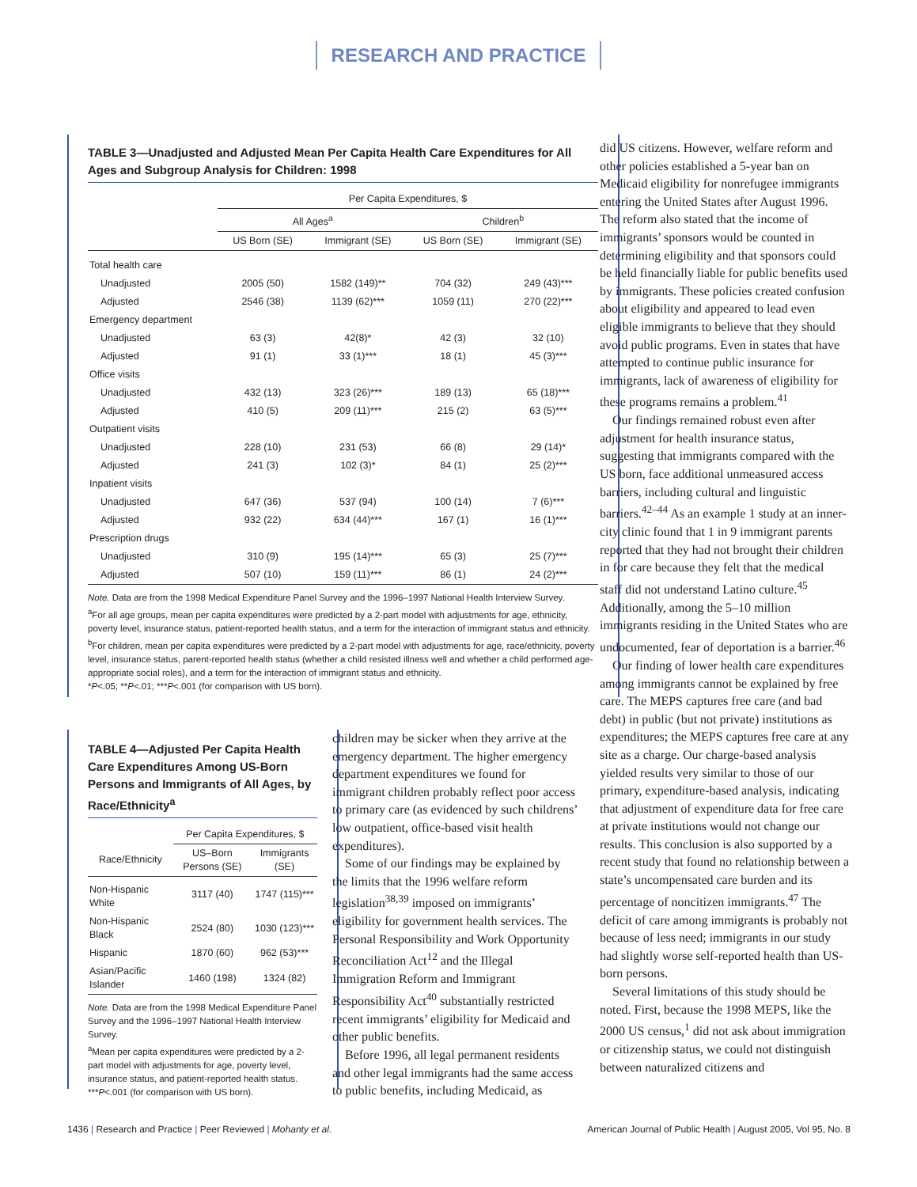RESEARCH AND PRACTICE
TABLE 3—Unadjusted and Adjusted Mean Per Capita Health Care Expenditures for All Ages and Subgroup Analysis for Children: 1998
| | Per Capita Expenditures, $ | | | |
| --- | --- | --- | --- | --- |
| | All Ages<sup>a</sup> | | Children<sup>b</sup> | |
| | US Born (SE) | Immigrant (SE) | US Born (SE) | Immigrant (SE) |
| Total health care | | | | |
| Unadjusted | 2005 (50) | 1582 (149)** | 704 (32) | 249 (43)*** |
| Adjusted | 2546 (38) | 1139 (62)*** | 1059 (11) | 270 (22)*** |
| Emergency department | | | | |
| Unadjusted | 63 (3) | 42(8)* | 42 (3) | 32 (10) |
| Adjusted | 91 (1) | 33 (1)*** | 18 (1) | 45 (3)*** |
| Office visits | | | | |
| Unadjusted | 432 (13) | 323 (26)*** | 189 (13) | 65 (18)*** |
| Adjusted | 410 (5) | 209 (11)*** | 215 (2) | 63 (5)*** |
| Outpatient visits | | | | |
| Unadjusted | 228 (10) | 231 (53) | 66 (8) | 29 (14)* |
| Adjusted | 241 (3) | 102 (3)* | 84 (1) | 25 (2)*** |
| Inpatient visits | | | | |
| Unadjusted | 647 (36) | 537 (94) | 100 (14) | 7 (6)*** |
| Adjusted | 932 (22) | 634 (44)*** | 167 (1) | 16 (1)*** |
| Prescription drugs | | | | |
| Unadjusted | 310 (9) | 195 (14)*** | 65 (3) | 25 (7)*** |
| Adjusted | 507 (10) | 159 (11)*** | 86 (1) | 24 (2)*** |
Note. Data are from the 1998 Medical Expenditure Panel Survey and the 1996–1997 National Health Interview Survey.
<sup>a</sup> For all age groups, mean per capita expenditures were predicted by a 2-part model with adjustments for age, ethnicity, poverty level, insurance status, patient-reported health status, and a term for the interaction of immigrant status and ethnicity.
<sup>b</sup> For children, mean per capita expenditures were predicted by a 2-part model with adjustments for age, race/ethnicity, poverty level, insurance status, parent-reported health status (whether a child resisted illness well and whether a child performed age-appropriate social roles), and a term for the interaction of immigrant status and ethnicity.
*P<.05; **P<.01; ***P<.001 (for comparison with US born).
TABLE 4—Adjusted Per Capita Health Care Expenditures Among US-Born Persons and Immigrants of All Ages, by Race/Ethnicity<sup>a</sup>
| | Per Capita Expenditures, $ | |
| --- | --- | --- |
| Race/Ethnicity | US–Born Persons (SE) | Immigrants (SE) |
| Non-Hispanic White | 3117 (40) | 1747 (115)*** |
| Non-Hispanic Black | 2524 (80) | 1030 (123)*** |
| Hispanic | 1870 (60) | 962 (53)*** |
| Asian/Pacific Islander | 1460 (198) | 1324 (82) |
Note. Data are from the 1998 Medical Expenditure Panel Survey and the 1996–1997 National Health Interview Survey.
<sup>a</sup> Mean per capita expenditures were predicted by a 2-part model with adjustments for age, poverty level, insurance status, and patient-reported health status.
***P<.001 (for comparison with US born).
children may be sicker when they arrive at the emergency department. The higher emergency department expenditures we found for immigrant children probably reflect poor access to primary care (as evidenced by such childrens’ low outpatient, office-based visit health expenditures).
Some of our findings may be explained by the limits that the 1996 welfare reform legislation<sup>38,39</sup> imposed on immigrants’ eligibility for government health services. The Personal Responsibility and Work Opportunity Reconciliation Act<sup>12</sup> and the Illegal Immigration Reform and Immigrant Responsibility Act<sup>40</sup> substantially restricted recent immigrants’ eligibility for Medicaid and other public benefits.
Before 1996, all legal permanent residents and other legal immigrants had the same access to public benefits, including Medicaid, as
did US citizens. However, welfare reform and other policies established a 5-year ban on Medicaid eligibility for nonrefugee immigrants entering the United States after August 1996. The reform also stated that the income of immigrants’ sponsors would be counted in determining eligibility and that sponsors could be held financially liable for public benefits used by immigrants. These policies created confusion about eligibility and appeared to lead even eligible immigrants to believe that they should avoid public programs. Even in states that have attempted to continue public insurance for immigrants, lack of awareness of eligibility for these programs remains a problem.<sup>41</sup>
Our findings remained robust even after adjustment for health insurance status, suggesting that immigrants compared with the US born, face additional unmeasured access barriers, including cultural and linguistic barriers.<sup>42–44</sup> As an example 1 study at an inner-city clinic found that 1 in 9 immigrant parents reported that they had not brought their children in for care because they felt that the medical staff did not understand Latino culture.<sup>45</sup> Additionally, among the 5–10 million immigrants residing in the United States who are undocumented, fear of deportation is a barrier.<sup>46</sup>
Our finding of lower health care expenditures among immigrants cannot be explained by free care. The MEPS captures free care (and bad debt) in public (but not private) institutions as expenditures; the MEPS captures free care at any site as a charge. Our charge-based analysis yielded results very similar to those of our primary, expenditure-based analysis, indicating that adjustment of expenditure data for free care at private institutions would not change our results. This conclusion is also supported by a recent study that found no relationship between a state’s uncompensated care burden and its percentage of noncitizen immigrants.<sup>47</sup> The deficit of care among immigrants is probably not because of less need; immigrants in our study had slightly worse self-reported health than US-born persons.
Several limitations of this study should be noted. First, because the 1998 MEPS, like the 2000 US census,<sup>1</sup> did not ask about immigration or citizenship status, we could not distinguish between naturalized citizens and
1436 | Research and Practice | Peer Reviewed | Mohanty et al. American Journal of Public Health | August 2005, Vol 95, No. 8